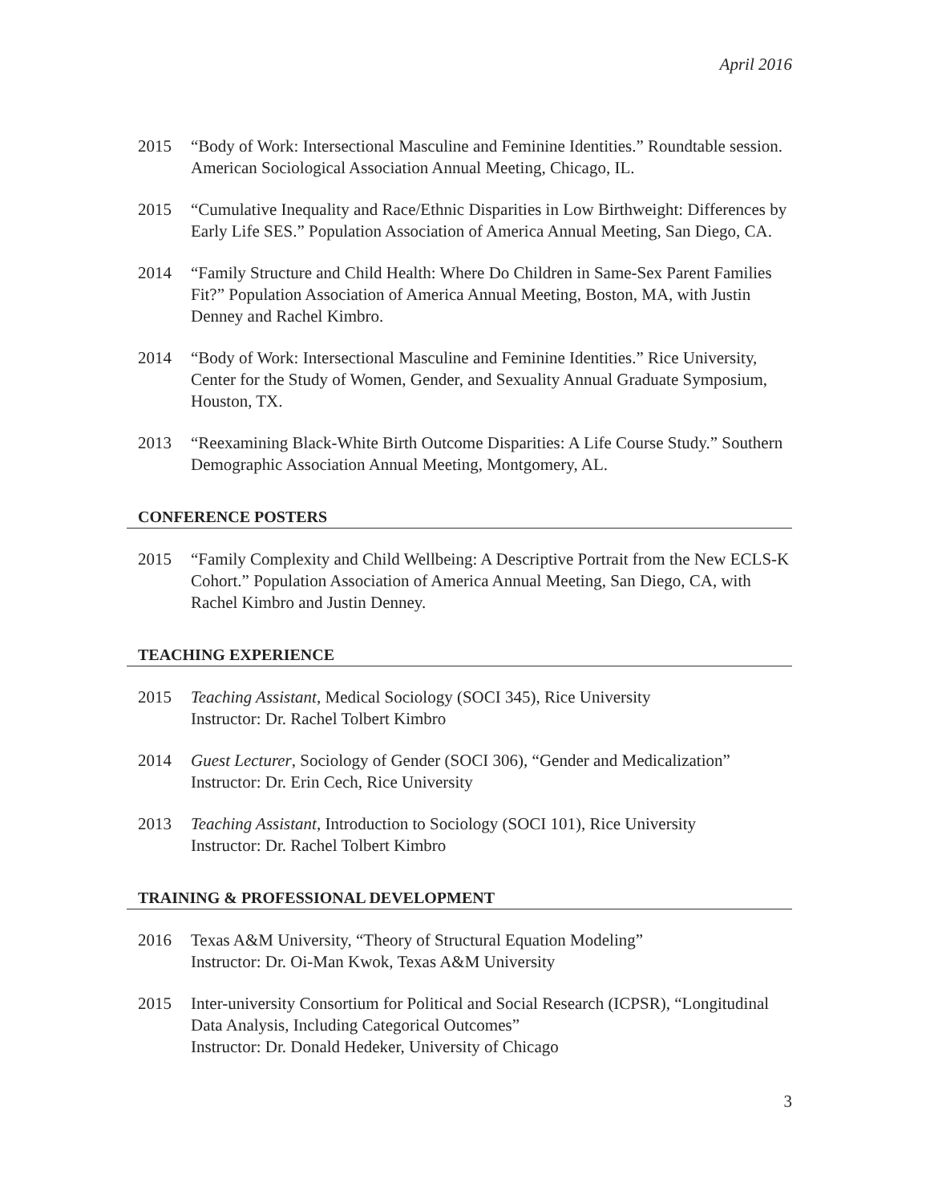April 2016
2015 “Body of Work: Intersectional Masculine and Feminine Identities.” Roundtable session. American Sociological Association Annual Meeting, Chicago, IL.
2015 “Cumulative Inequality and Race/Ethnic Disparities in Low Birthweight: Differences by Early Life SES.” Population Association of America Annual Meeting, San Diego, CA.
2014 “Family Structure and Child Health: Where Do Children in Same-Sex Parent Families Fit?” Population Association of America Annual Meeting, Boston, MA, with Justin Denney and Rachel Kimbro.
2014 “Body of Work: Intersectional Masculine and Feminine Identities.” Rice University, Center for the Study of Women, Gender, and Sexuality Annual Graduate Symposium, Houston, TX.
2013 “Reexamining Black-White Birth Outcome Disparities: A Life Course Study.” Southern Demographic Association Annual Meeting, Montgomery, AL.
CONFERENCE POSTERS
2015 “Family Complexity and Child Wellbeing: A Descriptive Portrait from the New ECLS-K Cohort.” Population Association of America Annual Meeting, San Diego, CA, with Rachel Kimbro and Justin Denney.
TEACHING EXPERIENCE
2015 Teaching Assistant, Medical Sociology (SOCI 345), Rice University
Instructor: Dr. Rachel Tolbert Kimbro
2014 Guest Lecturer, Sociology of Gender (SOCI 306), “Gender and Medicalization”
Instructor: Dr. Erin Cech, Rice University
2013 Teaching Assistant, Introduction to Sociology (SOCI 101), Rice University
Instructor: Dr. Rachel Tolbert Kimbro
TRAINING & PROFESSIONAL DEVELOPMENT
2016 Texas A&M University, “Theory of Structural Equation Modeling”
Instructor: Dr. Oi-Man Kwok, Texas A&M University
2015 Inter-university Consortium for Political and Social Research (ICPSR), “Longitudinal Data Analysis, Including Categorical Outcomes”
Instructor: Dr. Donald Hedeker, University of Chicago
3